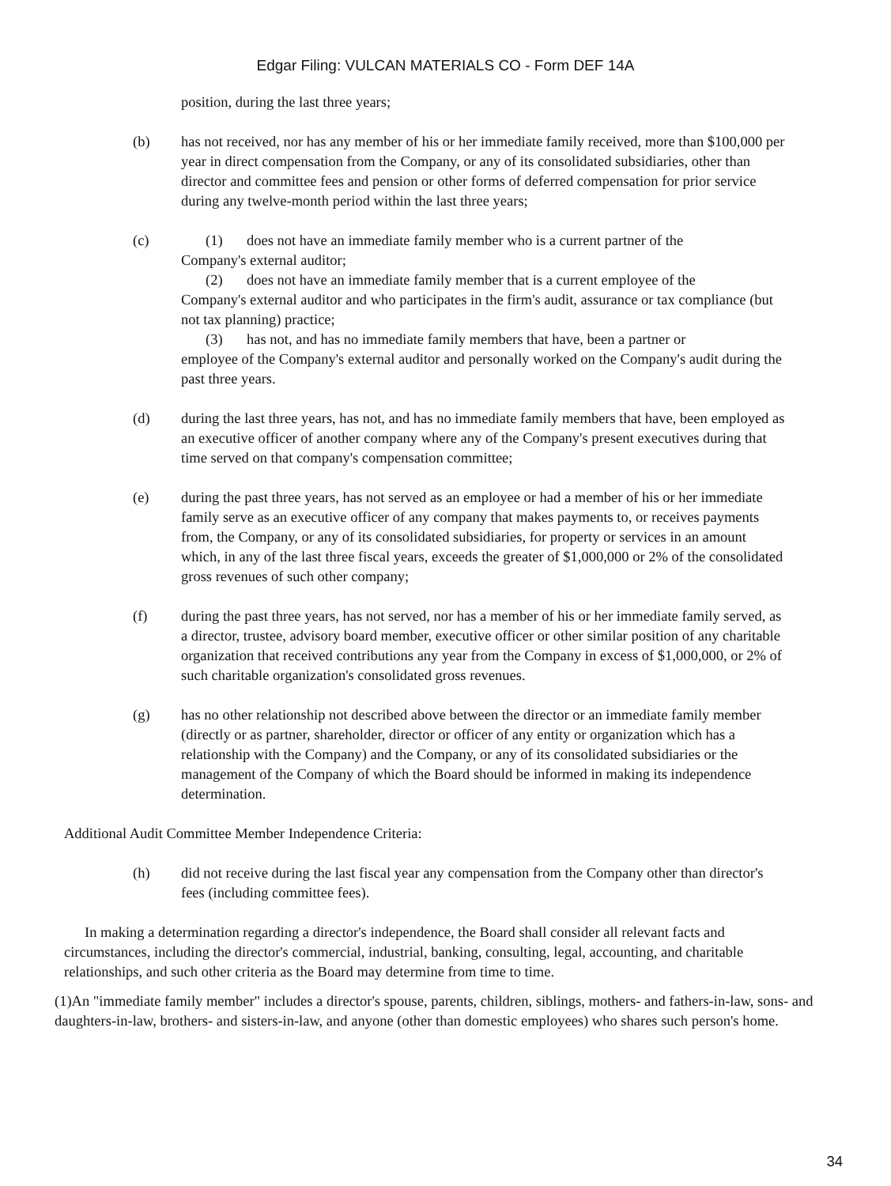Edgar Filing: VULCAN MATERIALS CO - Form DEF 14A
position, during the last three years;
(b) has not received, nor has any member of his or her immediate family received, more than $100,000 per year in direct compensation from the Company, or any of its consolidated subsidiaries, other than director and committee fees and pension or other forms of deferred compensation for prior service during any twelve-month period within the last three years;
(c) (1) does not have an immediate family member who is a current partner of the
Company's external auditor;
(2) does not have an immediate family member that is a current employee of the
Company's external auditor and who participates in the firm's audit, assurance or tax compliance (but not tax planning) practice;
(3) has not, and has no immediate family members that have, been a partner or
employee of the Company's external auditor and personally worked on the Company's audit during the past three years.
(d) during the last three years, has not, and has no immediate family members that have, been employed as an executive officer of another company where any of the Company's present executives during that time served on that company's compensation committee;
(e) during the past three years, has not served as an employee or had a member of his or her immediate family serve as an executive officer of any company that makes payments to, or receives payments from, the Company, or any of its consolidated subsidiaries, for property or services in an amount which, in any of the last three fiscal years, exceeds the greater of $1,000,000 or 2% of the consolidated gross revenues of such other company;
(f) during the past three years, has not served, nor has a member of his or her immediate family served, as a director, trustee, advisory board member, executive officer or other similar position of any charitable organization that received contributions any year from the Company in excess of $1,000,000, or 2% of such charitable organization's consolidated gross revenues.
(g) has no other relationship not described above between the director or an immediate family member (directly or as partner, shareholder, director or officer of any entity or organization which has a relationship with the Company) and the Company, or any of its consolidated subsidiaries or the management of the Company of which the Board should be informed in making its independence determination.
Additional Audit Committee Member Independence Criteria:
(h) did not receive during the last fiscal year any compensation from the Company other than director's fees (including committee fees).
In making a determination regarding a director's independence, the Board shall consider all relevant facts and circumstances, including the director's commercial, industrial, banking, consulting, legal, accounting, and charitable relationships, and such other criteria as the Board may determine from time to time.
(1)An "immediate family member" includes a director's spouse, parents, children, siblings, mothers- and fathers-in-law, sons- and daughters-in-law, brothers- and sisters-in-law, and anyone (other than domestic employees) who shares such person's home.
34